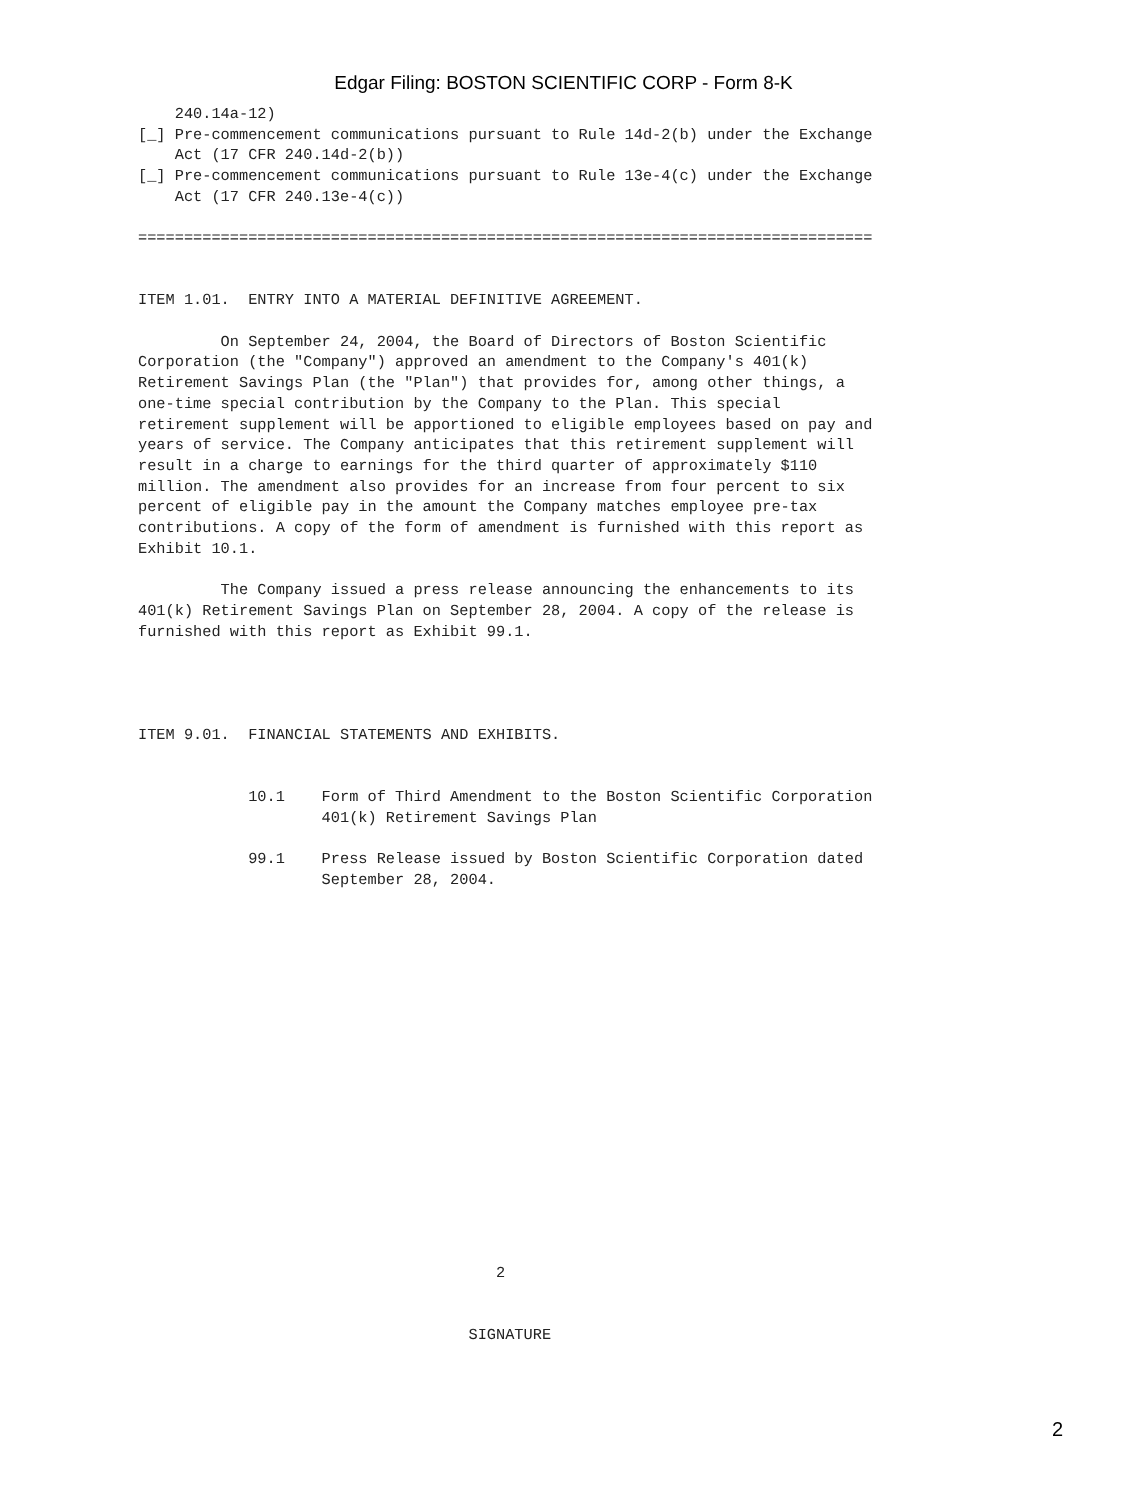Edgar Filing: BOSTON SCIENTIFIC CORP - Form 8-K
    240.14a-12)
[_] Pre-commencement communications pursuant to Rule 14d-2(b) under the Exchange
    Act (17 CFR 240.14d-2(b))
[_] Pre-commencement communications pursuant to Rule 13e-4(c) under the Exchange
    Act (17 CFR 240.13e-4(c))

================================================================================


ITEM 1.01.  ENTRY INTO A MATERIAL DEFINITIVE AGREEMENT.

         On September 24, 2004, the Board of Directors of Boston Scientific
Corporation (the "Company") approved an amendment to the Company's 401(k)
Retirement Savings Plan (the "Plan") that provides for, among other things, a
one-time special contribution by the Company to the Plan. This special
retirement supplement will be apportioned to eligible employees based on pay and
years of service. The Company anticipates that this retirement supplement will
result in a charge to earnings for the third quarter of approximately $110
million. The amendment also provides for an increase from four percent to six
percent of eligible pay in the amount the Company matches employee pre-tax
contributions. A copy of the form of amendment is furnished with this report as
Exhibit 10.1.

         The Company issued a press release announcing the enhancements to its
401(k) Retirement Savings Plan on September 28, 2004. A copy of the release is
furnished with this report as Exhibit 99.1.




ITEM 9.01.  FINANCIAL STATEMENTS AND EXHIBITS.


            10.1    Form of Third Amendment to the Boston Scientific Corporation
                    401(k) Retirement Savings Plan

            99.1    Press Release issued by Boston Scientific Corporation dated
                    September 28, 2004.


















                                       2


                                    SIGNATURE
2